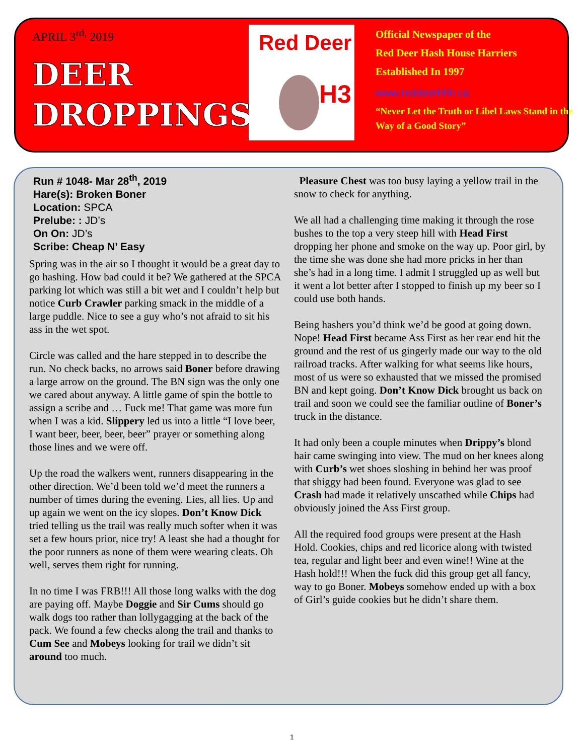APRIL 3<sup>rd,</sup> 2019
DEER
DROPPINGS
Red Deer
H3
Official Newspaper of the
Red Deer Hash House Harriers
Established In 1997
www.reddeerhhh.ca
“Never Let the Truth or Libel Laws Stand in the Way of a Good Story”
Run # 1048- Mar 28<sup>th</sup>, 2019
Hare(s): Broken Boner
Location: SPCA
Prelube: : JD’s
On On: JD’s
Scribe: Cheap N’ Easy
Spring was in the air so I thought it would be a great day to go hashing. How bad could it be? We gathered at the SPCA parking lot which was still a bit wet and I couldn’t help but notice Curb Crawler parking smack in the middle of a large puddle. Nice to see a guy who’s not afraid to sit his ass in the wet spot.
Circle was called and the hare stepped in to describe the run. No check backs, no arrows said Boner before drawing a large arrow on the ground. The BN sign was the only one we cared about anyway. A little game of spin the bottle to assign a scribe and … Fuck me! That game was more fun when I was a kid. Slippery led us into a little “I love beer, I want beer, beer, beer, beer” prayer or something along those lines and we were off.
Up the road the walkers went, runners disappearing in the other direction. We’d been told we’d meet the runners a number of times during the evening. Lies, all lies. Up and up again we went on the icy slopes. Don’t Know Dick tried telling us the trail was really much softer when it was set a few hours prior, nice try! A least she had a thought for the poor runners as none of them were wearing cleats. Oh well, serves them right for running.
In no time I was FRB!!! All those long walks with the dog are paying off. Maybe Doggie and Sir Cums should go walk dogs too rather than lollygagging at the back of the pack. We found a few checks along the trail and thanks to Cum See and Mobeys looking for trail we didn’t sit around too much.
Pleasure Chest was too busy laying a yellow trail in the snow to check for anything.
We all had a challenging time making it through the rose bushes to the top a very steep hill with Head First dropping her phone and smoke on the way up. Poor girl, by the time she was done she had more pricks in her than she’s had in a long time. I admit I struggled up as well but it went a lot better after I stopped to finish up my beer so I could use both hands.
Being hashers you’d think we’d be good at going down. Nope! Head First became Ass First as her rear end hit the ground and the rest of us gingerly made our way to the old railroad tracks. After walking for what seems like hours, most of us were so exhausted that we missed the promised BN and kept going. Don’t Know Dick brought us back on trail and soon we could see the familiar outline of Boner’s truck in the distance.
It had only been a couple minutes when Drippy’s blond hair came swinging into view. The mud on her knees along with Curb’s wet shoes sloshing in behind her was proof that shiggy had been found. Everyone was glad to see Crash had made it relatively unscathed while Chips had obviously joined the Ass First group.
All the required food groups were present at the Hash Hold. Cookies, chips and red licorice along with twisted tea, regular and light beer and even wine!! Wine at the Hash hold!!! When the fuck did this group get all fancy, way to go Boner. Mobeys somehow ended up with a box of Girl’s guide cookies but he didn’t share them.
1